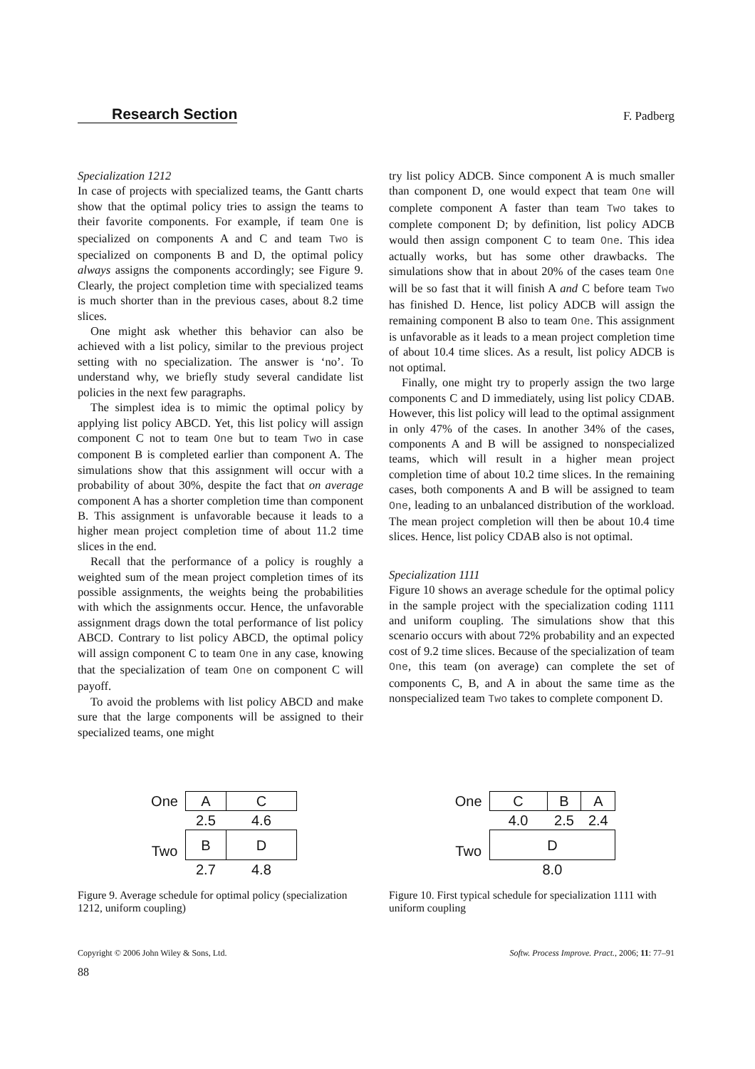Research Section F. Padberg
Specialization 1212
In case of projects with specialized teams, the Gantt charts show that the optimal policy tries to assign the teams to their favorite components. For example, if team One is specialized on components A and C and team Two is specialized on components B and D, the optimal policy always assigns the components accordingly; see Figure 9. Clearly, the project completion time with specialized teams is much shorter than in the previous cases, about 8.2 time slices.
One might ask whether this behavior can also be achieved with a list policy, similar to the previous project setting with no specialization. The answer is ‘no’. To understand why, we briefly study several candidate list policies in the next few paragraphs.
The simplest idea is to mimic the optimal policy by applying list policy ABCD. Yet, this list policy will assign component C not to team One but to team Two in case component B is completed earlier than component A. The simulations show that this assignment will occur with a probability of about 30%, despite the fact that on average component A has a shorter completion time than component B. This assignment is unfavorable because it leads to a higher mean project completion time of about 11.2 time slices in the end.
Recall that the performance of a policy is roughly a weighted sum of the mean project completion times of its possible assignments, the weights being the probabilities with which the assignments occur. Hence, the unfavorable assignment drags down the total performance of list policy ABCD. Contrary to list policy ABCD, the optimal policy will assign component C to team One in any case, knowing that the specialization of team One on component C will payoff.
To avoid the problems with list policy ABCD and make sure that the large components will be assigned to their specialized teams, one might
try list policy ADCB. Since component A is much smaller than component D, one would expect that team One will complete component A faster than team Two takes to complete component D; by definition, list policy ADCB would then assign component C to team One. This idea actually works, but has some other drawbacks. The simulations show that in about 20% of the cases team One will be so fast that it will finish A and C before team Two has finished D. Hence, list policy ADCB will assign the remaining component B also to team One. This assignment is unfavorable as it leads to a mean project completion time of about 10.4 time slices. As a result, list policy ADCB is not optimal.
Finally, one might try to properly assign the two large components C and D immediately, using list policy CDAB. However, this list policy will lead to the optimal assignment in only 47% of the cases. In another 34% of the cases, components A and B will be assigned to nonspecialized teams, which will result in a higher mean project completion time of about 10.2 time slices. In the remaining cases, both components A and B will be assigned to team One, leading to an unbalanced distribution of the workload. The mean project completion will then be about 10.4 time slices. Hence, list policy CDAB also is not optimal.
Specialization 1111
Figure 10 shows an average schedule for the optimal policy in the sample project with the specialization coding 1111 and uniform coupling. The simulations show that this scenario occurs with about 72% probability and an expected cost of 9.2 time slices. Because of the specialization of team One, this team (on average) can complete the set of components C, B, and A in about the same time as the nonspecialized team Two takes to complete component D.
| One | A | C |
| | 2.5 | 4.6 |
| Two | B | D |
| | 2.7 | 4.8 |
Figure 9. Average schedule for optimal policy (specialization 1212, uniform coupling)
| One | C | B | A |
| | 4.0 | 2.5 | 2.4 |
| Two | D | | |
| | 8.0 | | |
Figure 10. First typical schedule for specialization 1111 with uniform coupling
Copyright © 2006 John Wiley & Sons, Ltd. Softw. Process Improve. Pract., 2006; 11: 77–91
88